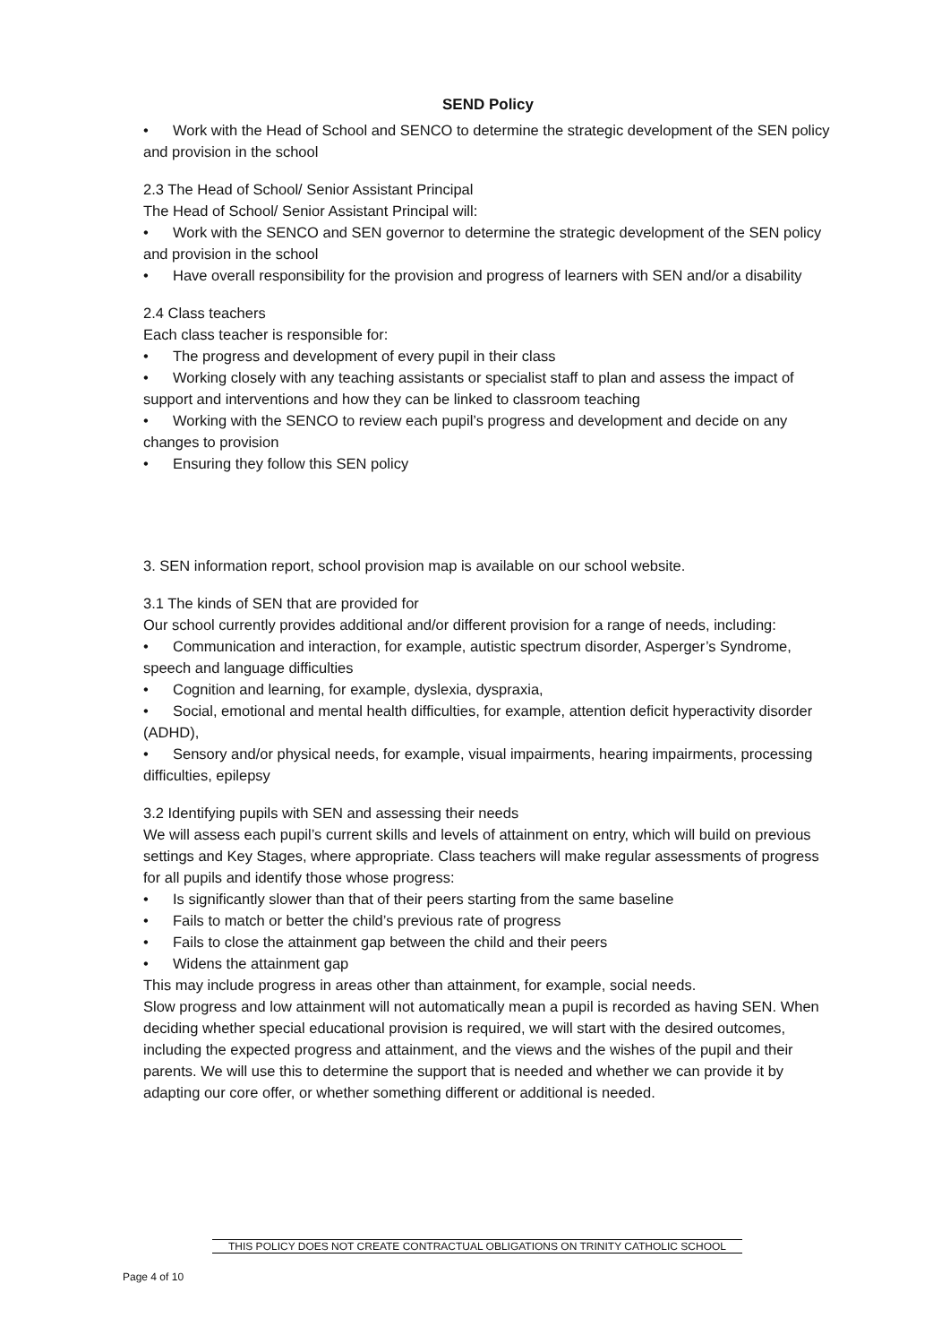SEND Policy
• Work with the Head of School and SENCO to determine the strategic development of the SEN policy and provision in the school
2.3 The Head of School/ Senior Assistant Principal
The Head of School/ Senior Assistant Principal will:
• Work with the SENCO and SEN governor to determine the strategic development of the SEN policy and provision in the school
• Have overall responsibility for the provision and progress of learners with SEN and/or a disability
2.4 Class teachers
Each class teacher is responsible for:
• The progress and development of every pupil in their class
• Working closely with any teaching assistants or specialist staff to plan and assess the impact of support and interventions and how they can be linked to classroom teaching
• Working with the SENCO to review each pupil’s progress and development and decide on any changes to provision
• Ensuring they follow this SEN policy
3. SEN information report, school provision map is available on our school website.
3.1 The kinds of SEN that are provided for
Our school currently provides additional and/or different provision for a range of needs, including:
• Communication and interaction, for example, autistic spectrum disorder, Asperger’s Syndrome, speech and language difficulties
• Cognition and learning, for example, dyslexia, dyspraxia,
• Social, emotional and mental health difficulties, for example, attention deficit hyperactivity disorder (ADHD),
• Sensory and/or physical needs, for example, visual impairments, hearing impairments, processing difficulties, epilepsy
3.2 Identifying pupils with SEN and assessing their needs
We will assess each pupil’s current skills and levels of attainment on entry, which will build on previous settings and Key Stages, where appropriate. Class teachers will make regular assessments of progress for all pupils and identify those whose progress:
• Is significantly slower than that of their peers starting from the same baseline
• Fails to match or better the child’s previous rate of progress
• Fails to close the attainment gap between the child and their peers
• Widens the attainment gap
This may include progress in areas other than attainment, for example, social needs.
Slow progress and low attainment will not automatically mean a pupil is recorded as having SEN. When deciding whether special educational provision is required, we will start with the desired outcomes, including the expected progress and attainment, and the views and the wishes of the pupil and their parents. We will use this to determine the support that is needed and whether we can provide it by adapting our core offer, or whether something different or additional is needed.
THIS POLICY DOES NOT CREATE CONTRACTUAL OBLIGATIONS ON TRINITY CATHOLIC SCHOOL
Page 4 of 10